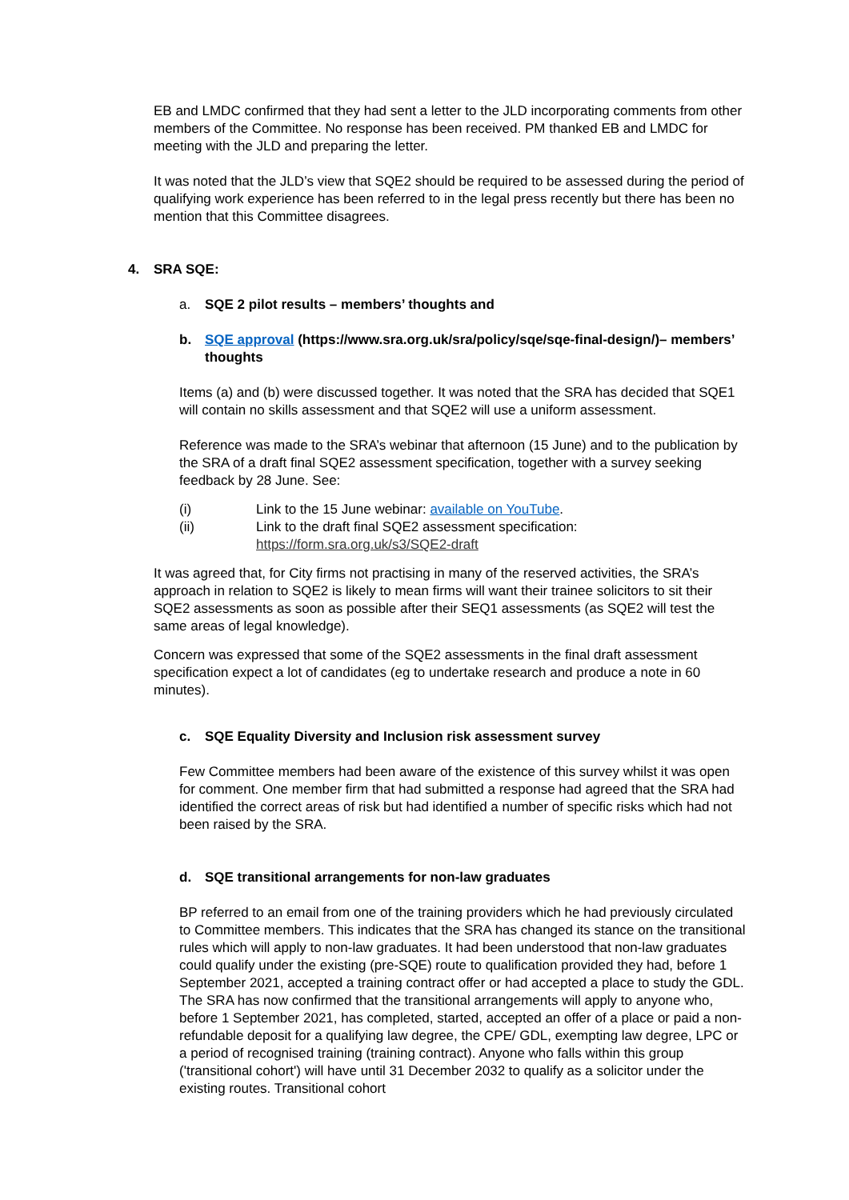EB and LMDC confirmed that they had sent a letter to the JLD incorporating comments from other members of the Committee. No response has been received. PM thanked EB and LMDC for meeting with the JLD and preparing the letter.
It was noted that the JLD’s view that SQE2 should be required to be assessed during the period of qualifying work experience has been referred to in the legal press recently but there has been no mention that this Committee disagrees.
4. SRA SQE:
a. SQE 2 pilot results – members’ thoughts and
b. SQE approval (https://www.sra.org.uk/sra/policy/sqe/sqe-final-design/)– members’ thoughts
Items (a) and (b) were discussed together. It was noted that the SRA has decided that SQE1 will contain no skills assessment and that SQE2 will use a uniform assessment.
Reference was made to the SRA’s webinar that afternoon (15 June) and to the publication by the SRA of a draft final SQE2 assessment specification, together with a survey seeking feedback by 28 June. See:
(i) Link to the 15 June webinar: available on YouTube.
(ii) Link to the draft final SQE2 assessment specification:
https://form.sra.org.uk/s3/SQE2-draft
It was agreed that, for City firms not practising in many of the reserved activities, the SRA’s approach in relation to SQE2 is likely to mean firms will want their trainee solicitors to sit their SQE2 assessments as soon as possible after their SEQ1 assessments (as SQE2 will test the same areas of legal knowledge).
Concern was expressed that some of the SQE2 assessments in the final draft assessment specification expect a lot of candidates (eg to undertake research and produce a note in 60 minutes).
c. SQE Equality Diversity and Inclusion risk assessment survey
Few Committee members had been aware of the existence of this survey whilst it was open for comment. One member firm that had submitted a response had agreed that the SRA had identified the correct areas of risk but had identified a number of specific risks which had not been raised by the SRA.
d. SQE transitional arrangements for non-law graduates
BP referred to an email from one of the training providers which he had previously circulated to Committee members. This indicates that the SRA has changed its stance on the transitional rules which will apply to non-law graduates. It had been understood that non-law graduates could qualify under the existing (pre-SQE) route to qualification provided they had, before 1 September 2021, accepted a training contract offer or had accepted a place to study the GDL. The SRA has now confirmed that the transitional arrangements will apply to anyone who, before 1 September 2021, has completed, started, accepted an offer of a place or paid a non-refundable deposit for a qualifying law degree, the CPE/ GDL, exempting law degree, LPC or a period of recognised training (training contract). Anyone who falls within this group ('transitional cohort') will have until 31 December 2032 to qualify as a solicitor under the existing routes. Transitional cohort